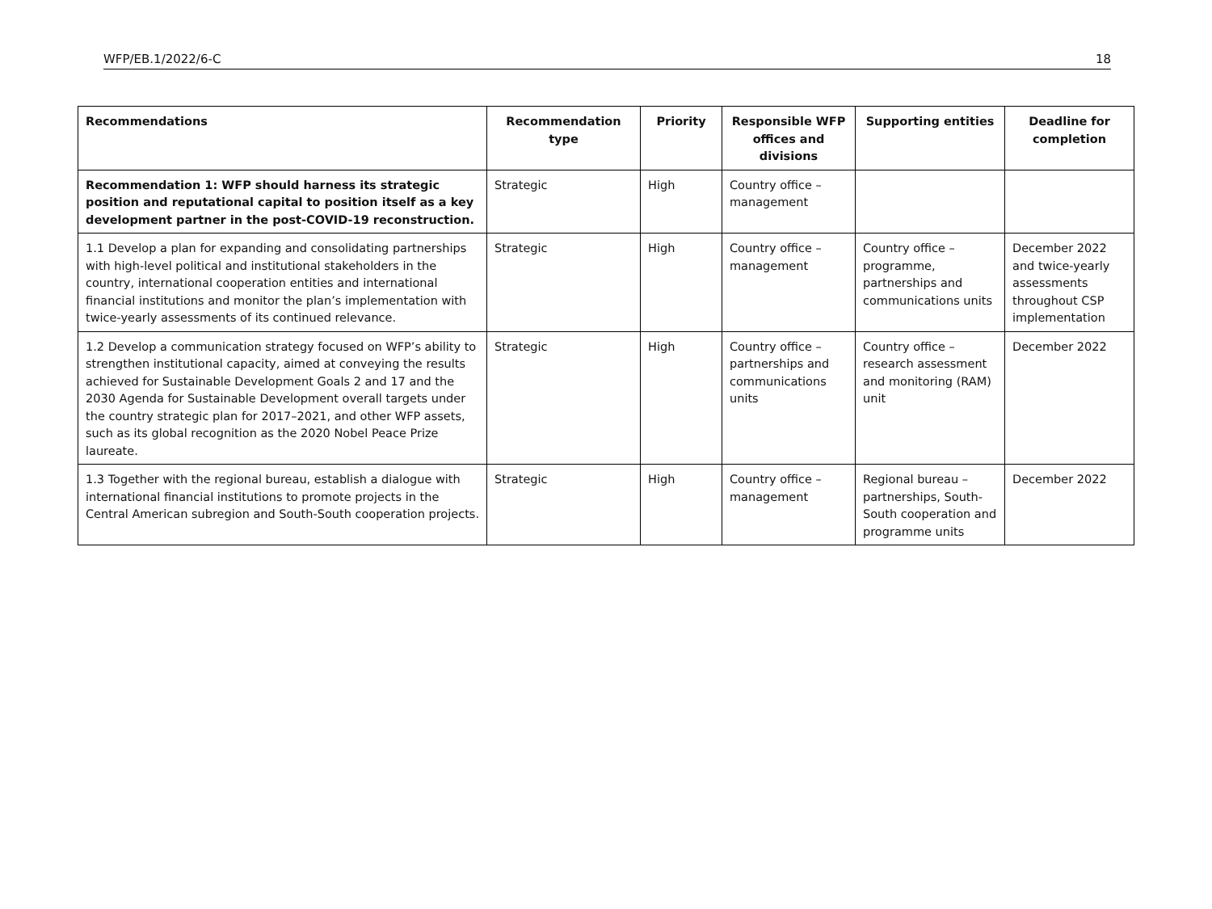WFP/EB.1/2022/6-C 18
| Recommendations | Recommendation type | Priority | Responsible WFP offices and divisions | Supporting entities | Deadline for completion |
| --- | --- | --- | --- | --- | --- |
| Recommendation 1: WFP should harness its strategic position and reputational capital to position itself as a key development partner in the post-COVID-19 reconstruction. | Strategic | High | Country office – management | | |
| 1.1 Develop a plan for expanding and consolidating partnerships with high-level political and institutional stakeholders in the country, international cooperation entities and international financial institutions and monitor the plan’s implementation with twice-yearly assessments of its continued relevance. | Strategic | High | Country office – management | Country office – programme, partnerships and communications units | December 2022 and twice-yearly assessments throughout CSP implementation |
| 1.2 Develop a communication strategy focused on WFP’s ability to strengthen institutional capacity, aimed at conveying the results achieved for Sustainable Development Goals 2 and 17 and the 2030 Agenda for Sustainable Development overall targets under the country strategic plan for 2017–2021, and other WFP assets, such as its global recognition as the 2020 Nobel Peace Prize laureate. | Strategic | High | Country office – partnerships and communications units | Country office – research assessment and monitoring (RAM) unit | December 2022 |
| 1.3 Together with the regional bureau, establish a dialogue with international financial institutions to promote projects in the Central American subregion and South-South cooperation projects. | Strategic | High | Country office – management | Regional bureau – partnerships, South-South cooperation and programme units | December 2022 |